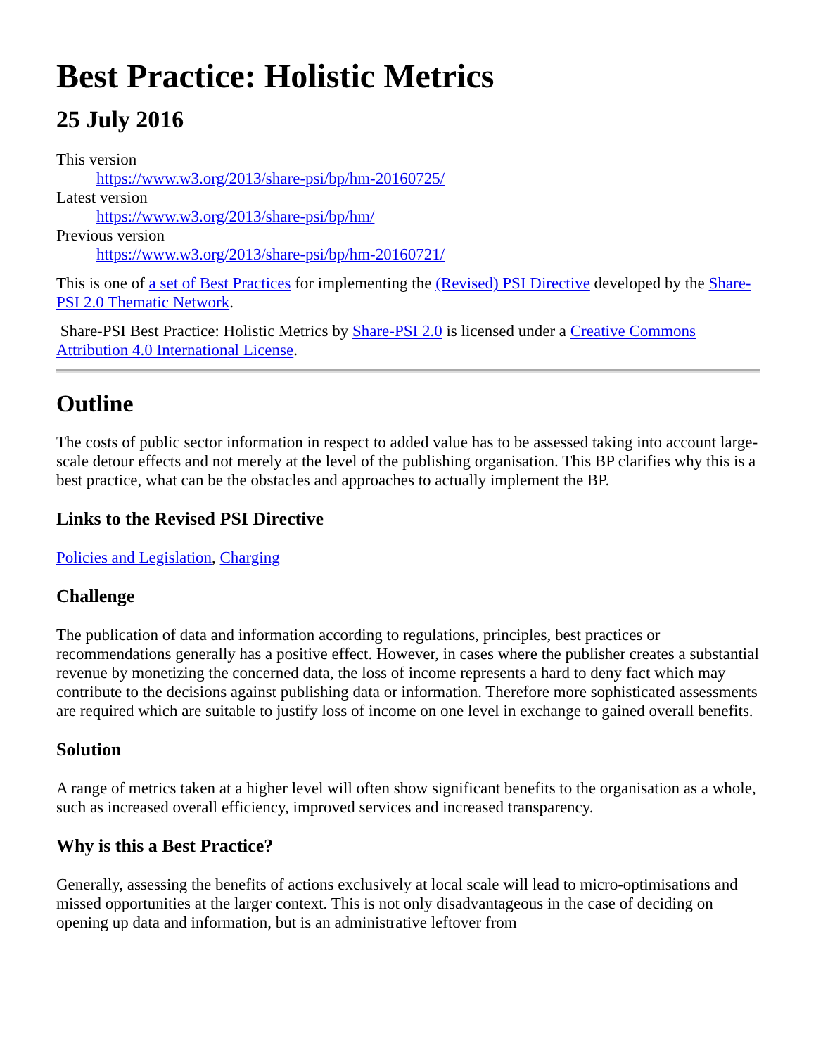Best Practice: Holistic Metrics
25 July 2016
This version
https://www.w3.org/2013/share-psi/bp/hm-20160725/
Latest version
https://www.w3.org/2013/share-psi/bp/hm/
Previous version
https://www.w3.org/2013/share-psi/bp/hm-20160721/
This is one of a set of Best Practices for implementing the (Revised) PSI Directive developed by the Share-PSI 2.0 Thematic Network.
Share-PSI Best Practice: Holistic Metrics by Share-PSI 2.0 is licensed under a Creative Commons Attribution 4.0 International License.
Outline
The costs of public sector information in respect to added value has to be assessed taking into account large-scale detour effects and not merely at the level of the publishing organisation. This BP clarifies why this is a best practice, what can be the obstacles and approaches to actually implement the BP.
Links to the Revised PSI Directive
Policies and Legislation, Charging
Challenge
The publication of data and information according to regulations, principles, best practices or recommendations generally has a positive effect. However, in cases where the publisher creates a substantial revenue by monetizing the concerned data, the loss of income represents a hard to deny fact which may contribute to the decisions against publishing data or information. Therefore more sophisticated assessments are required which are suitable to justify loss of income on one level in exchange to gained overall benefits.
Solution
A range of metrics taken at a higher level will often show significant benefits to the organisation as a whole, such as increased overall efficiency, improved services and increased transparency.
Why is this a Best Practice?
Generally, assessing the benefits of actions exclusively at local scale will lead to micro-optimisations and missed opportunities at the larger context. This is not only disadvantageous in the case of deciding on opening up data and information, but is an administrative leftover from